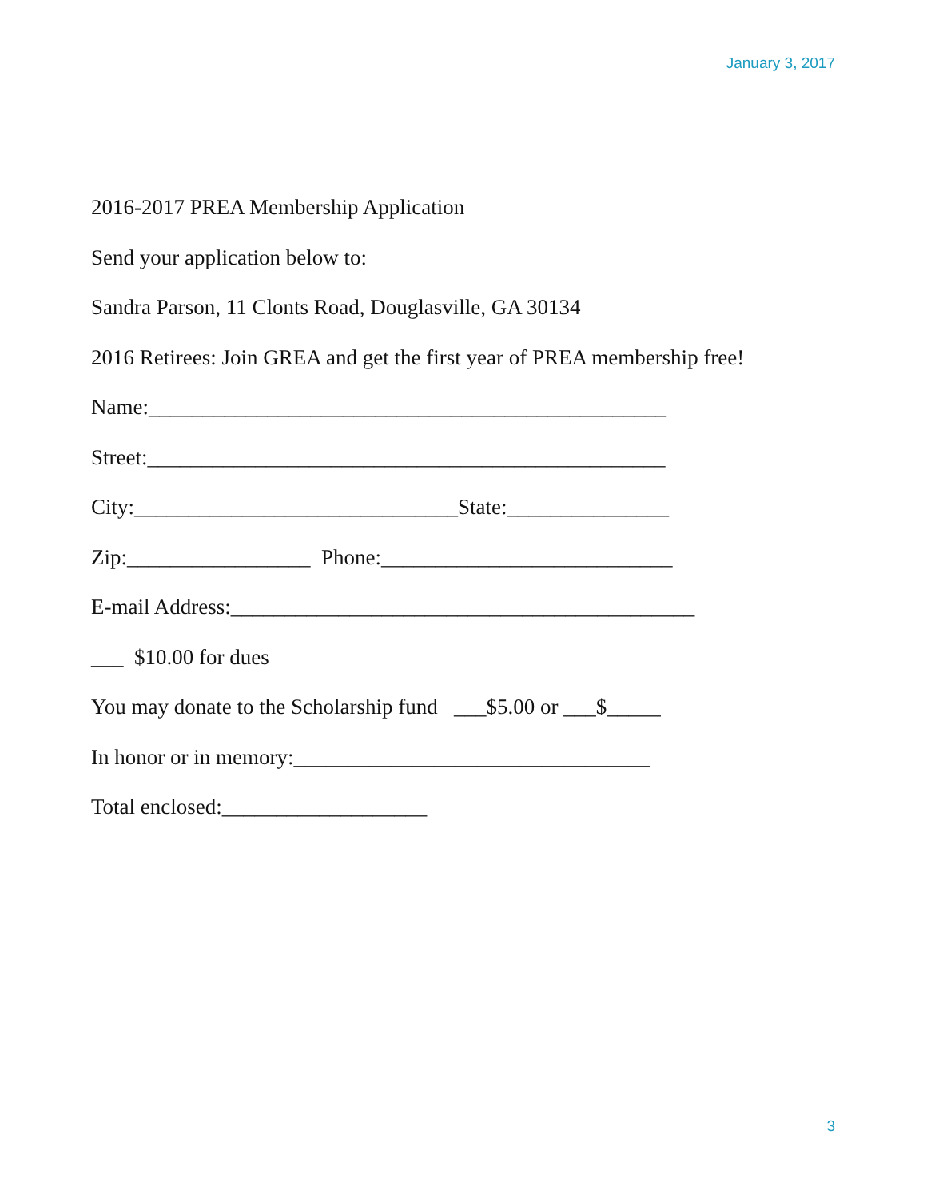January 3, 2017
2016-2017 PREA Membership Application
Send your application below to:
Sandra Parson, 11 Clonts Road, Douglasville, GA 30134
2016 Retirees: Join GREA and get the first year of PREA membership free!
Name:________________________________________________
Street:________________________________________________
City:______________________________State:_______________
Zip:_________________ Phone:___________________________
E-mail Address:___________________________________________
___ $10.00 for dues
You may donate to the Scholarship fund ___$5.00 or ___$_____
In honor or in memory:_________________________________
Total enclosed:___________________
3